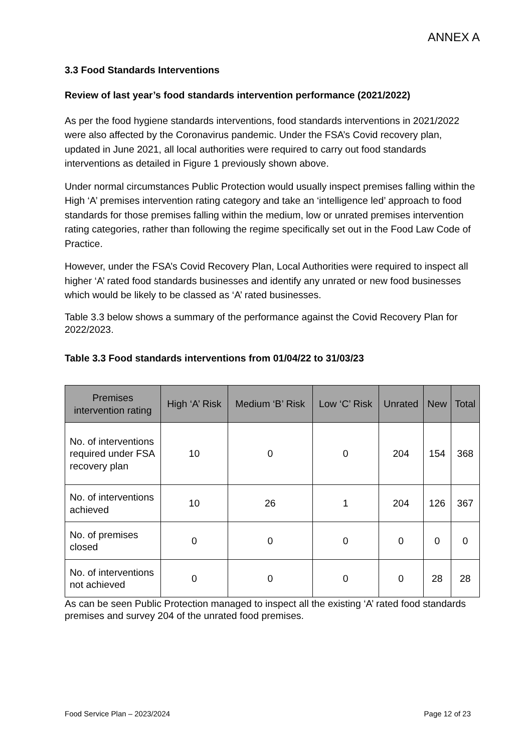ANNEX A
3.3 Food Standards Interventions
Review of last year’s food standards intervention performance (2021/2022)
As per the food hygiene standards interventions, food standards interventions in 2021/2022 were also affected by the Coronavirus pandemic. Under the FSA’s Covid recovery plan, updated in June 2021, all local authorities were required to carry out food standards interventions as detailed in Figure 1 previously shown above.
Under normal circumstances Public Protection would usually inspect premises falling within the High ‘A’ premises intervention rating category and take an ‘intelligence led’ approach to food standards for those premises falling within the medium, low or unrated premises intervention rating categories, rather than following the regime specifically set out in the Food Law Code of Practice.
However, under the FSA’s Covid Recovery Plan, Local Authorities were required to inspect all higher ‘A’ rated food standards businesses and identify any unrated or new food businesses which would be likely to be classed as ‘A’ rated businesses.
Table 3.3 below shows a summary of the performance against the Covid Recovery Plan for 2022/2023.
Table 3.3 Food standards interventions from 01/04/22 to 31/03/23
| Premises intervention rating | High ‘A’ Risk | Medium ‘B’ Risk | Low ‘C’ Risk | Unrated | New | Total |
| --- | --- | --- | --- | --- | --- | --- |
| No. of interventions required under FSA recovery plan | 10 | 0 | 0 | 204 | 154 | 368 |
| No. of interventions achieved | 10 | 26 | 1 | 204 | 126 | 367 |
| No. of premises closed | 0 | 0 | 0 | 0 | 0 | 0 |
| No. of interventions not achieved | 0 | 0 | 0 | 0 | 28 | 28 |
As can be seen Public Protection managed to inspect all the existing ‘A’ rated food standards premises and survey 204 of the unrated food premises.
Food Service Plan – 2023/2024 Page 12 of 23